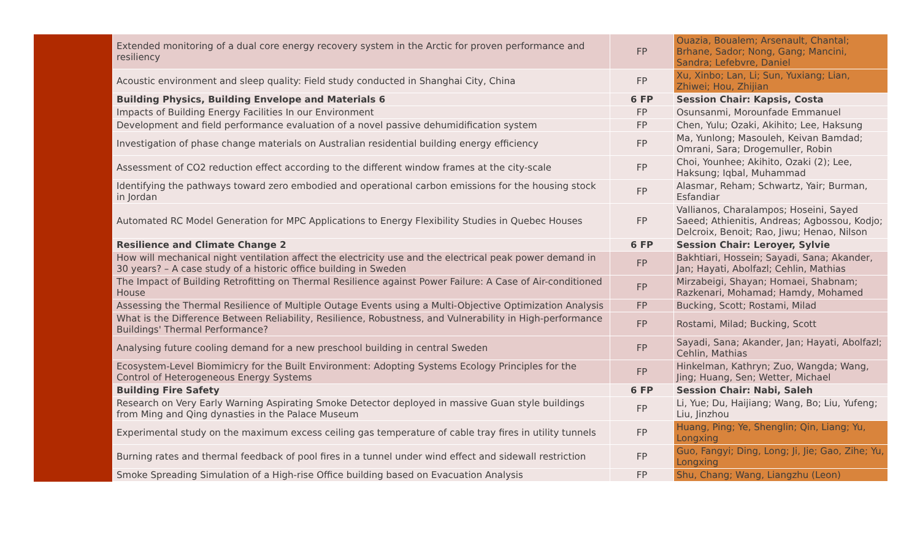| | Extended monitoring of a dual core energy recovery system in the Arctic for proven performance and resiliency | FP | Ouazia, Boualem; Arsenault, Chantal; Brhane, Sador; Nong, Gang; Mancini, Sandra; Lefebvre, Daniel |
| | Acoustic environment and sleep quality: Field study conducted in Shanghai City, China | FP | Xu, Xinbo; Lan, Li; Sun, Yuxiang; Lian, Zhiwei; Hou, Zhijian |
| | Building Physics, Building Envelope and Materials 6 | 6 FP | Session Chair: Kapsis, Costa |
| | Impacts of Building Energy Facilities In our Environment | FP | Osunsanmi, Morounfade Emmanuel |
| | Development and field performance evaluation of a novel passive dehumidification system | FP | Chen, Yulu; Ozaki, Akihito; Lee, Haksung |
| | Investigation of phase change materials on Australian residential building energy efficiency | FP | Ma, Yunlong; Masouleh, Keivan Bamdad; Omrani, Sara; Drogemuller, Robin |
| | Assessment of CO2 reduction effect according to the different window frames at the city-scale | FP | Choi, Younhee; Akihito, Ozaki (2); Lee, Haksung; Iqbal, Muhammad |
| | Identifying the pathways toward zero embodied and operational carbon emissions for the housing stock in Jordan | FP | Alasmar, Reham; Schwartz, Yair; Burman, Esfandiar |
| | Automated RC Model Generation for MPC Applications to Energy Flexibility Studies in Quebec Houses | FP | Vallianos, Charalampos; Hoseini, Sayed Saeed; Athienitis, Andreas; Agbossou, Kodjo; Delcroix, Benoit; Rao, Jiwu; Henao, Nilson |
| | Resilience and Climate Change 2 | 6 FP | Session Chair: Leroyer, Sylvie |
| | How will mechanical night ventilation affect the electricity use and the electrical peak power demand in 30 years? – A case study of a historic office building in Sweden | FP | Bakhtiari, Hossein; Sayadi, Sana; Akander, Jan; Hayati, Abolfazl; Cehlin, Mathias |
| | The Impact of Building Retrofitting on Thermal Resilience against Power Failure: A Case of Air-conditioned House | FP | Mirzabeigi, Shayan; Homaei, Shabnam; Razkenari, Mohamad; Hamdy, Mohamed |
| | Assessing the Thermal Resilience of Multiple Outage Events using a Multi-Objective Optimization Analysis | FP | Bucking, Scott; Rostami, Milad |
| | What is the Difference Between Reliability, Resilience, Robustness, and Vulnerability in High-performance Buildings' Thermal Performance? | FP | Rostami, Milad; Bucking, Scott |
| | Analysing future cooling demand for a new preschool building in central Sweden | FP | Sayadi, Sana; Akander, Jan; Hayati, Abolfazl; Cehlin, Mathias |
| | Ecosystem-Level Biomimicry for the Built Environment: Adopting Systems Ecology Principles for the Control of Heterogeneous Energy Systems | FP | Hinkelman, Kathryn; Zuo, Wangda; Wang, Jing; Huang, Sen; Wetter, Michael |
| | Building Fire Safety | 6 FP | Session Chair: Nabi, Saleh |
| | Research on Very Early Warning Aspirating Smoke Detector deployed in massive Guan style buildings from Ming and Qing dynasties in the Palace Museum | FP | Li, Yue; Du, Haijiang; Wang, Bo; Liu, Yufeng; Liu, Jinzhou |
| | Experimental study on the maximum excess ceiling gas temperature of cable tray fires in utility tunnels | FP | Huang, Ping; Ye, Shenglin; Qin, Liang; Yu, Longxing |
| | Burning rates and thermal feedback of pool fires in a tunnel under wind effect and sidewall restriction | FP | Guo, Fangyi; Ding, Long; Ji, Jie; Gao, Zihe; Yu, Longxing |
| | Smoke Spreading Simulation of a High-rise Office building based on Evacuation Analysis | FP | Shu, Chang; Wang, Liangzhu (Leon) |